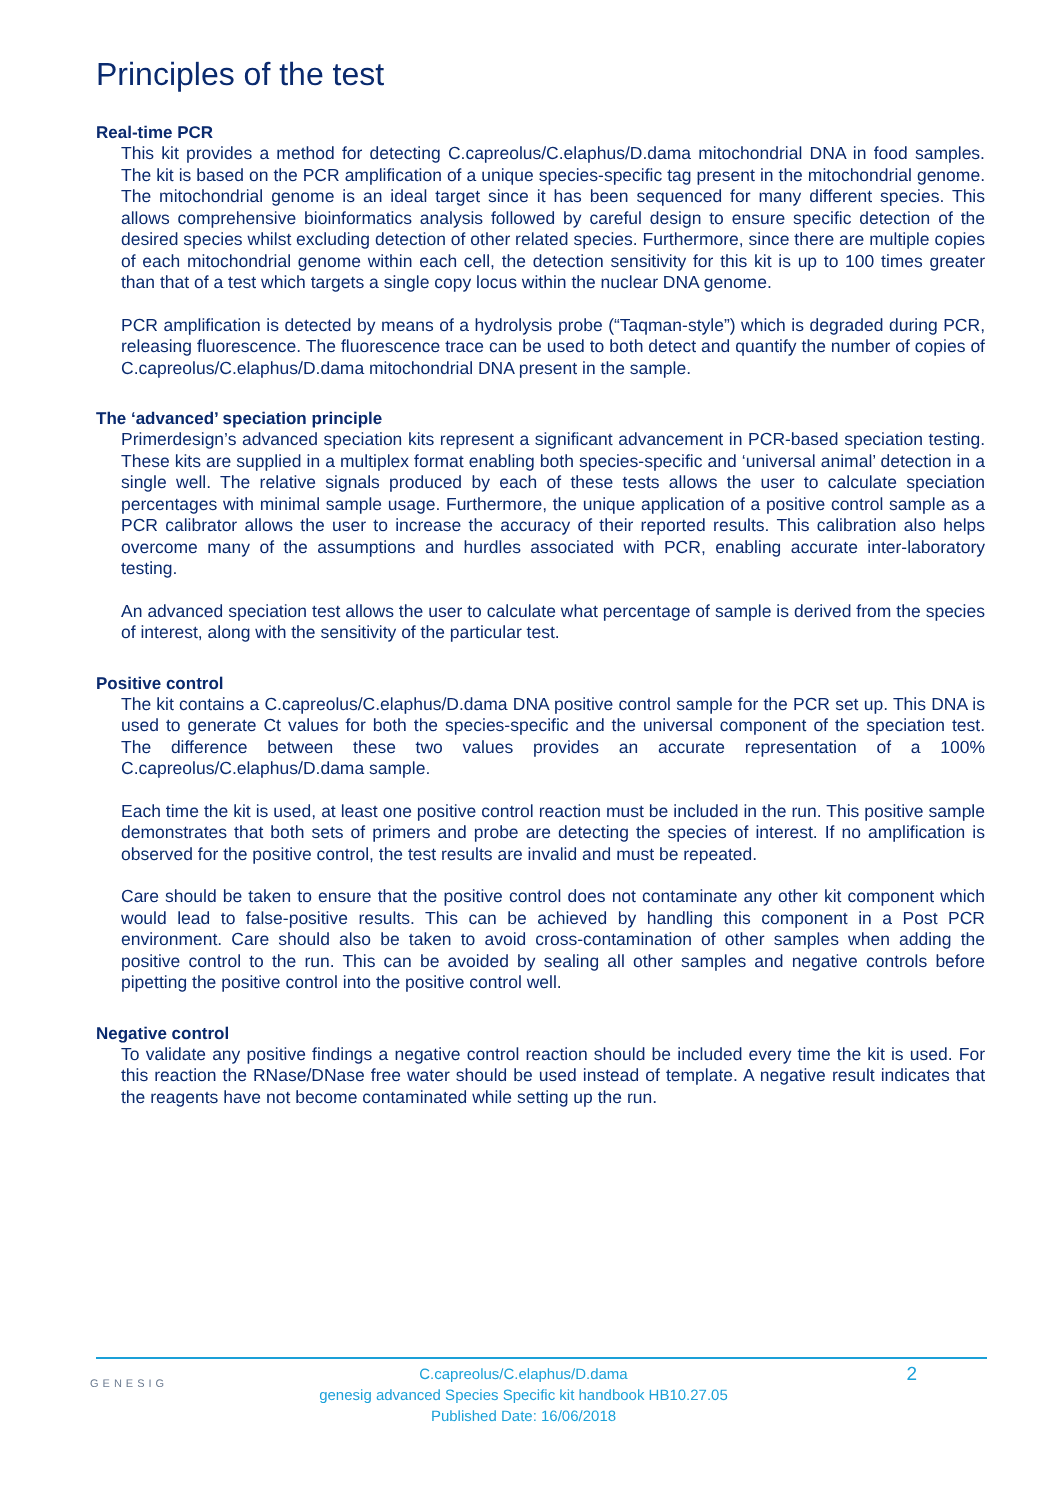Principles of the test
Real-time PCR
This kit provides a method for detecting C.capreolus/C.elaphus/D.dama mitochondrial DNA in food samples. The kit is based on the PCR amplification of a unique species-specific tag present in the mitochondrial genome. The mitochondrial genome is an ideal target since it has been sequenced for many different species. This allows comprehensive bioinformatics analysis followed by careful design to ensure specific detection of the desired species whilst excluding detection of other related species. Furthermore, since there are multiple copies of each mitochondrial genome within each cell, the detection sensitivity for this kit is up to 100 times greater than that of a test which targets a single copy locus within the nuclear DNA genome.
PCR amplification is detected by means of a hydrolysis probe (“Taqman-style”) which is degraded during PCR, releasing fluorescence. The fluorescence trace can be used to both detect and quantify the number of copies of C.capreolus/C.elaphus/D.dama mitochondrial DNA present in the sample.
The ‘advanced’ speciation principle
Primerdesign’s advanced speciation kits represent a significant advancement in PCR-based speciation testing. These kits are supplied in a multiplex format enabling both species-specific and ‘universal animal’ detection in a single well. The relative signals produced by each of these tests allows the user to calculate speciation percentages with minimal sample usage. Furthermore, the unique application of a positive control sample as a PCR calibrator allows the user to increase the accuracy of their reported results. This calibration also helps overcome many of the assumptions and hurdles associated with PCR, enabling accurate inter-laboratory testing.
An advanced speciation test allows the user to calculate what percentage of sample is derived from the species of interest, along with the sensitivity of the particular test.
Positive control
The kit contains a C.capreolus/C.elaphus/D.dama DNA positive control sample for the PCR set up. This DNA is used to generate Ct values for both the species-specific and the universal component of the speciation test. The difference between these two values provides an accurate representation of a 100% C.capreolus/C.elaphus/D.dama sample.
Each time the kit is used, at least one positive control reaction must be included in the run. This positive sample demonstrates that both sets of primers and probe are detecting the species of interest. If no amplification is observed for the positive control, the test results are invalid and must be repeated.
Care should be taken to ensure that the positive control does not contaminate any other kit component which would lead to false-positive results. This can be achieved by handling this component in a Post PCR environment. Care should also be taken to avoid cross-contamination of other samples when adding the positive control to the run. This can be avoided by sealing all other samples and negative controls before pipetting the positive control into the positive control well.
Negative control
To validate any positive findings a negative control reaction should be included every time the kit is used. For this reaction the RNase/DNase free water should be used instead of template. A negative result indicates that the reagents have not become contaminated while setting up the run.
GENESIG
C.capreolus/C.elaphus/D.dama
genesig advanced Species Specific kit handbook HB10.27.05
Published Date: 16/06/2018
2